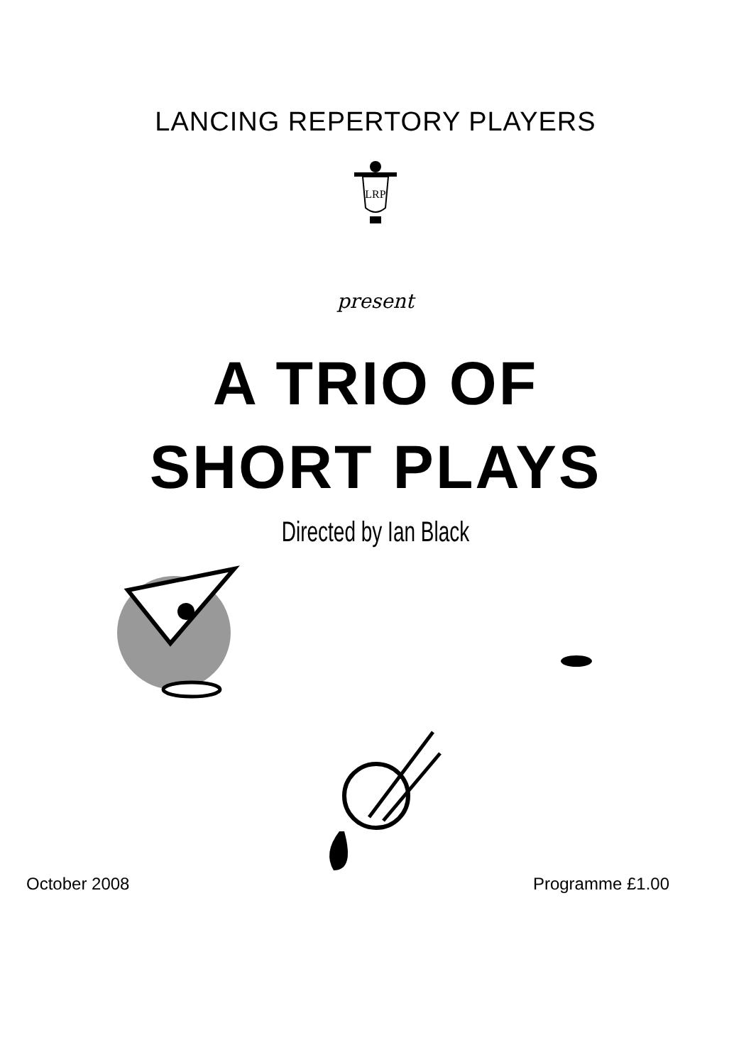LANCING REPERTORY PLAYERS
LRP
present
A TRIO OF
SHORT PLAYS
Directed by Ian Black
October 2008 Programme £1.00